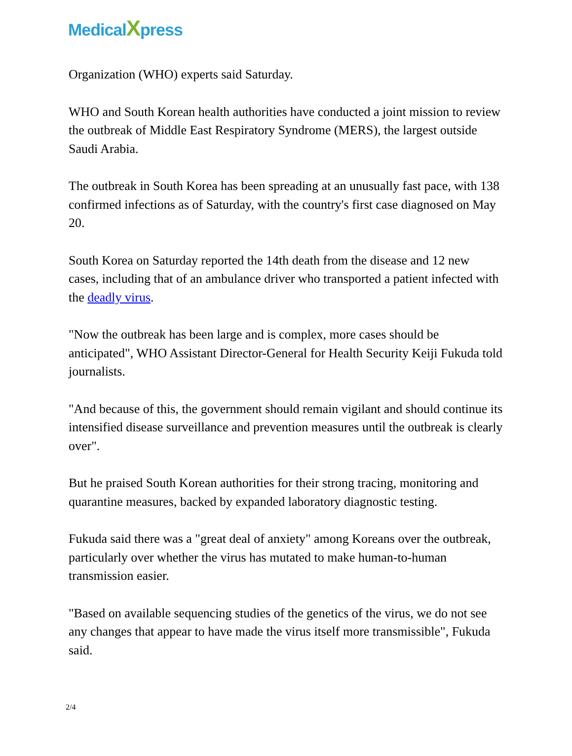MedicalXpress
Organization (WHO) experts said Saturday.
WHO and South Korean health authorities have conducted a joint mission to review the outbreak of Middle East Respiratory Syndrome (MERS), the largest outside Saudi Arabia.
The outbreak in South Korea has been spreading at an unusually fast pace, with 138 confirmed infections as of Saturday, with the country's first case diagnosed on May 20.
South Korea on Saturday reported the 14th death from the disease and 12 new cases, including that of an ambulance driver who transported a patient infected with the deadly virus.
"Now the outbreak has been large and is complex, more cases should be anticipated", WHO Assistant Director-General for Health Security Keiji Fukuda told journalists.
"And because of this, the government should remain vigilant and should continue its intensified disease surveillance and prevention measures until the outbreak is clearly over".
But he praised South Korean authorities for their strong tracing, monitoring and quarantine measures, backed by expanded laboratory diagnostic testing.
Fukuda said there was a "great deal of anxiety" among Koreans over the outbreak, particularly over whether the virus has mutated to make human-to-human transmission easier.
"Based on available sequencing studies of the genetics of the virus, we do not see any changes that appear to have made the virus itself more transmissible", Fukuda said.
2/4